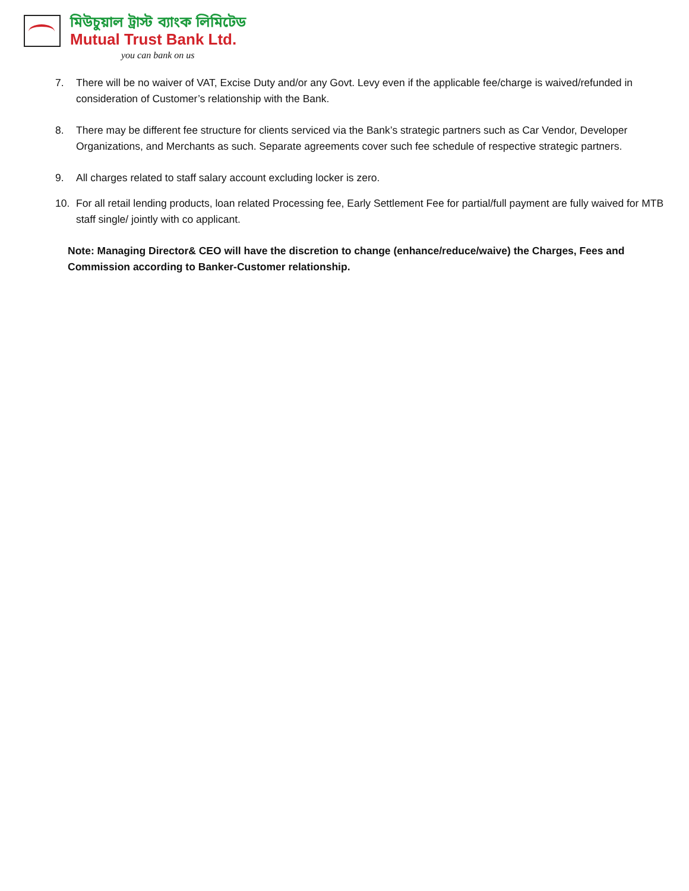মিউচুয়াল ট্রাস্ট ব্যাংক লিমিটেড
Mutual Trust Bank Ltd.
you can bank on us
7. There will be no waiver of VAT, Excise Duty and/or any Govt. Levy even if the applicable fee/charge is waived/refunded in consideration of Customer’s relationship with the Bank.
8. There may be different fee structure for clients serviced via the Bank’s strategic partners such as Car Vendor, Developer Organizations, and Merchants as such. Separate agreements cover such fee schedule of respective strategic partners.
9. All charges related to staff salary account excluding locker is zero.
10. For all retail lending products, loan related Processing fee, Early Settlement Fee for partial/full payment are fully waived for MTB staff single/ jointly with co applicant.
Note: Managing Director& CEO will have the discretion to change (enhance/reduce/waive) the Charges, Fees and Commission according to Banker-Customer relationship.